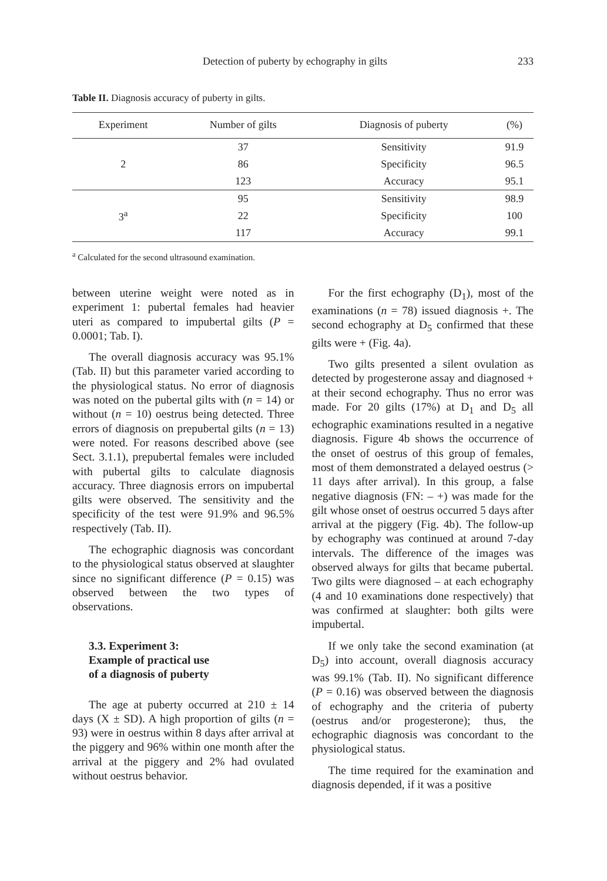Detection of puberty by echography in gilts 233
Table II. Diagnosis accuracy of puberty in gilts.
| Experiment | Number of gilts | Diagnosis of puberty | (%) |
| --- | --- | --- | --- |
| 2 | 37 | Sensitivity | 91.9 |
| | 86 | Specificity | 96.5 |
| | 123 | Accuracy | 95.1 |
| 3<sup>a</sup> | 95 | Sensitivity | 98.9 |
| | 22 | Specificity | 100 |
| | 117 | Accuracy | 99.1 |
<sup>a</sup> Calculated for the second ultrasound examination.
between uterine weight were noted as in experiment 1: pubertal females had heavier uteri as compared to impubertal gilts (P = 0.0001; Tab. I).
The overall diagnosis accuracy was 95.1% (Tab. II) but this parameter varied according to the physiological status. No error of diagnosis was noted on the pubertal gilts with (n = 14) or without (n = 10) oestrus being detected. Three errors of diagnosis on prepubertal gilts (n = 13) were noted. For reasons described above (see Sect. 3.1.1), prepubertal females were included with pubertal gilts to calculate diagnosis accuracy. Three diagnosis errors on impubertal gilts were observed. The sensitivity and the specificity of the test were 91.9% and 96.5% respectively (Tab. II).
The echographic diagnosis was concordant to the physiological status observed at slaughter since no significant difference (P = 0.15) was observed between the two types of observations.
3.3. Experiment 3:
Example of practical use
of a diagnosis of puberty
The age at puberty occurred at 210 ± 14 days (X ± SD). A high proportion of gilts (n = 93) were in oestrus within 8 days after arrival at the piggery and 96% within one month after the arrival at the piggery and 2% had ovulated without oestrus behavior.
For the first echography (D<sub>1</sub>), most of the examinations (n = 78) issued diagnosis +. The second echography at D<sub>5</sub> confirmed that these gilts were + (Fig. 4a).
Two gilts presented a silent ovulation as detected by progesterone assay and diagnosed + at their second echography. Thus no error was made. For 20 gilts (17%) at D<sub>1</sub> and D<sub>5</sub> all echographic examinations resulted in a negative diagnosis. Figure 4b shows the occurrence of the onset of oestrus of this group of females, most of them demonstrated a delayed oestrus (> 11 days after arrival). In this group, a false negative diagnosis (FN: – +) was made for the gilt whose onset of oestrus occurred 5 days after arrival at the piggery (Fig. 4b). The follow-up by echography was continued at around 7-day intervals. The difference of the images was observed always for gilts that became pubertal. Two gilts were diagnosed – at each echography (4 and 10 examinations done respectively) that was confirmed at slaughter: both gilts were impubertal.
If we only take the second examination (at D<sub>5</sub>) into account, overall diagnosis accuracy was 99.1% (Tab. II). No significant difference (P = 0.16) was observed between the diagnosis of echography and the criteria of puberty (oestrus and/or progesterone); thus, the echographic diagnosis was concordant to the physiological status.
The time required for the examination and diagnosis depended, if it was a positive